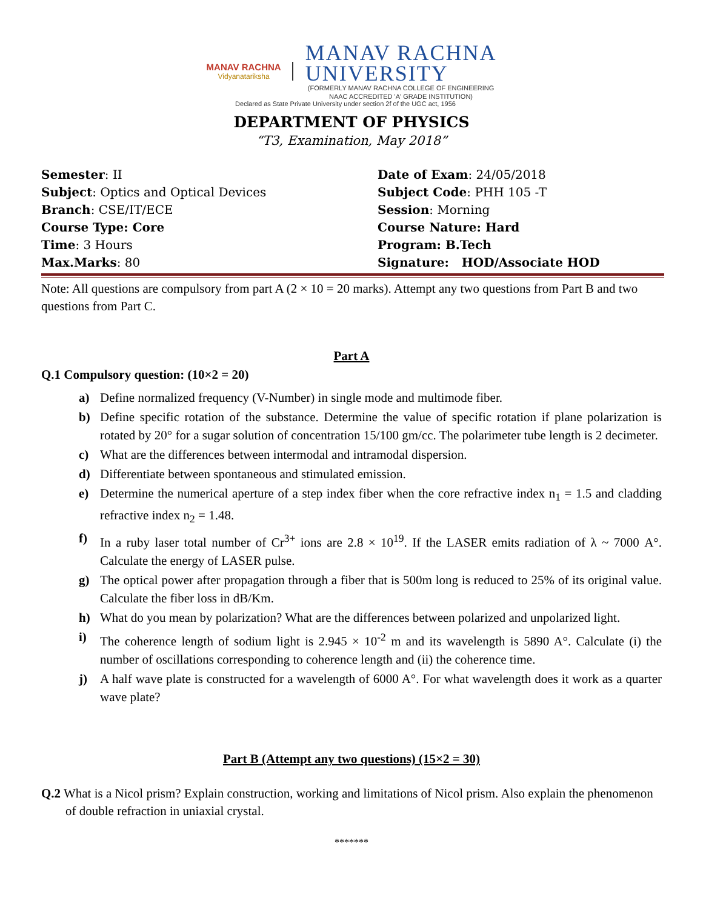MANAV RACHNA
Vidyanatariksha
MANAV RACHNA
UNIVERSITY
(FORMERLY MANAV RACHNA COLLEGE OF ENGINEERING
NAAC ACCREDITED 'A' GRADE INSTITUTION)
Declared as State Private University under section 2f of the UGC act, 1956
DEPARTMENT OF PHYSICS
“T3, Examination, May 2018”
Semester: II
Date of Exam: 24/05/2018
Subject: Optics and Optical Devices
Subject Code: PHH 105 -T
Branch: CSE/IT/ECE
Session: Morning
Course Type: Core
Course Nature: Hard
Time: 3 Hours
Program: B.Tech
Max.Marks: 80
Signature: HOD/Associate HOD
Note: All questions are compulsory from part A (2 × 10 = 20 marks). Attempt any two questions from Part B and two questions from Part C.
Part A
Q.1 Compulsory question: (10×2 = 20)
a) Define normalized frequency (V-Number) in single mode and multimode fiber.
b) Define specific rotation of the substance. Determine the value of specific rotation if plane polarization is rotated by 20° for a sugar solution of concentration 15/100 gm/cc. The polarimeter tube length is 2 decimeter.
c) What are the differences between intermodal and intramodal dispersion.
d) Differentiate between spontaneous and stimulated emission.
e) Determine the numerical aperture of a step index fiber when the core refractive index n<sub>1</sub> = 1.5 and cladding refractive index n<sub>2</sub> = 1.48.
f) In a ruby laser total number of Cr<sup>3+</sup> ions are 2.8 × 10<sup>19</sup>. If the LASER emits radiation of λ ~ 7000 A°. Calculate the energy of LASER pulse.
g) The optical power after propagation through a fiber that is 500m long is reduced to 25% of its original value. Calculate the fiber loss in dB/Km.
h) What do you mean by polarization? What are the differences between polarized and unpolarized light.
i) The coherence length of sodium light is 2.945 × 10<sup>-2</sup> m and its wavelength is 5890 A°. Calculate (i) the number of oscillations corresponding to coherence length and (ii) the coherence time.
j) A half wave plate is constructed for a wavelength of 6000 A°. For what wavelength does it work as a quarter wave plate?
Part B (Attempt any two questions) (15×2 = 30)
Q.2 What is a Nicol prism? Explain construction, working and limitations of Nicol prism. Also explain the phenomenon of double refraction in uniaxial crystal.
*******